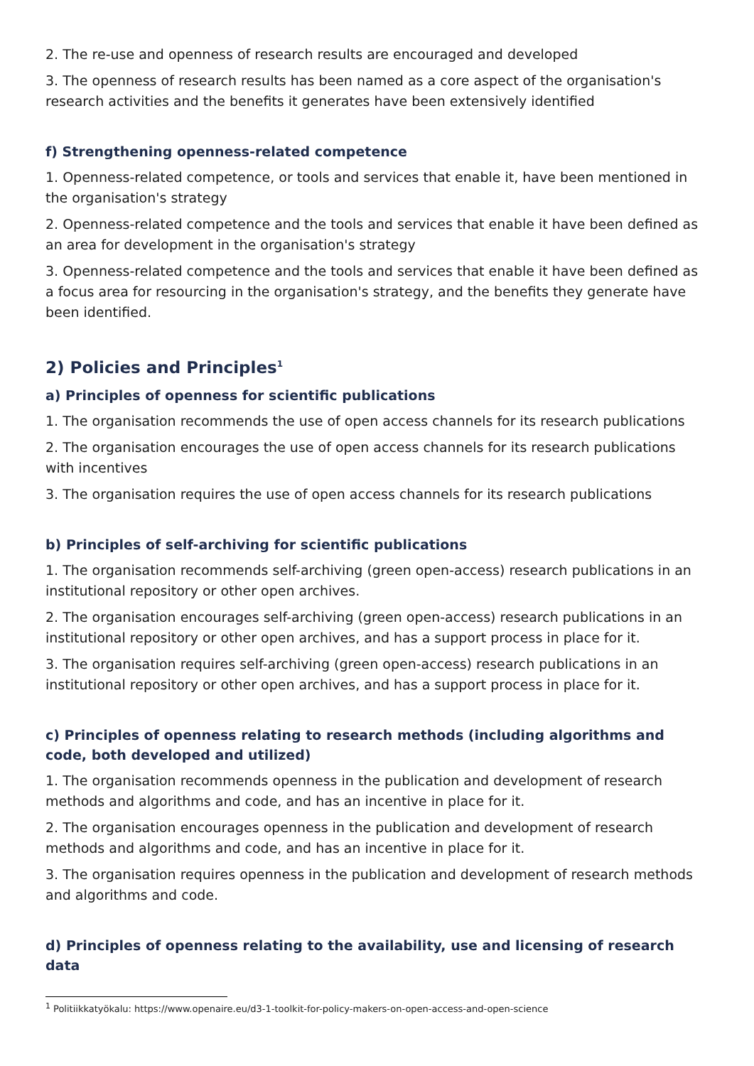2. The re-use and openness of research results are encouraged and developed
3. The openness of research results has been named as a core aspect of the organisation's research activities and the benefits it generates have been extensively identified
f) Strengthening openness-related competence
1. Openness-related competence, or tools and services that enable it, have been mentioned in the organisation's strategy
2. Openness-related competence and the tools and services that enable it have been defined as an area for development in the organisation's strategy
3. Openness-related competence and the tools and services that enable it have been defined as a focus area for resourcing in the organisation's strategy, and the benefits they generate have been identified.
2) Policies and Principles<sup>1</sup>
a) Principles of openness for scientific publications
1. The organisation recommends the use of open access channels for its research publications
2. The organisation encourages the use of open access channels for its research publications with incentives
3. The organisation requires the use of open access channels for its research publications
b) Principles of self-archiving for scientific publications
1. The organisation recommends self-archiving (green open-access) research publications in an institutional repository or other open archives.
2. The organisation encourages self-archiving (green open-access) research publications in an institutional repository or other open archives, and has a support process in place for it.
3. The organisation requires self-archiving (green open-access) research publications in an institutional repository or other open archives, and has a support process in place for it.
c) Principles of openness relating to research methods (including algorithms and code, both developed and utilized)
1. The organisation recommends openness in the publication and development of research methods and algorithms and code, and has an incentive in place for it.
2. The organisation encourages openness in the publication and development of research methods and algorithms and code, and has an incentive in place for it.
3. The organisation requires openness in the publication and development of research methods and algorithms and code.
d) Principles of openness relating to the availability, use and licensing of research data
<sup>1</sup> Politiikkatyökalu: https://www.openaire.eu/d3-1-toolkit-for-policy-makers-on-open-access-and-open-science